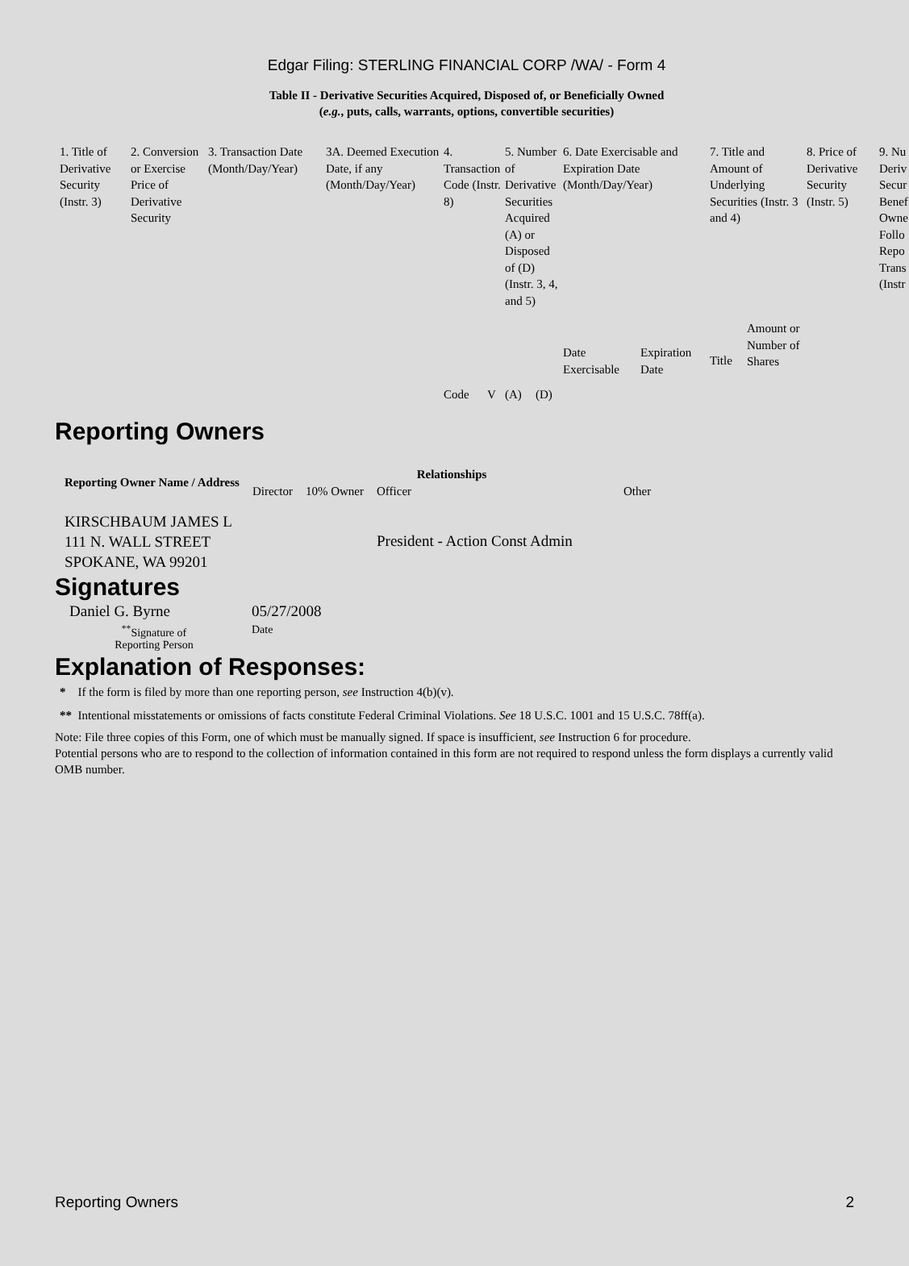Edgar Filing: STERLING FINANCIAL CORP /WA/ - Form 4
Table II - Derivative Securities Acquired, Disposed of, or Beneficially Owned
(e.g., puts, calls, warrants, options, convertible securities)
| 1. Title of Derivative Security (Instr. 3) | 2. Conversion or Exercise Price of Derivative Security | 3. Transaction Date (Month/Day/Year) | 3A. Deemed Execution Date, if any (Month/Day/Year) | 4. Transaction Code (Instr. 8) | | 5. Number of Derivative Securities Acquired (A) or Disposed of (D) (Instr. 3, 4, and 5) | | 6. Date Exercisable and Expiration Date (Month/Day/Year) | | 7. Title and Amount of Underlying Securities (Instr. 3 and 4) | | 8. Price of Derivative Security (Instr. 5) | 9. Nu Deriv Secur Benef Owne Follo Repo Trans (Instr |
| | | | | Code | V | (A) | (D) | Date Exercisable | Expiration Date | Title | Amount or Number of Shares | | |
Reporting Owners
| Reporting Owner Name / Address | Relationships | | | |
| --- | --- | --- | --- | --- |
| | Director | 10% Owner | Officer | Other |
| KIRSCHBAUM JAMES L 111 N. WALL STREET SPOKANE, WA 99201 | | | President - Action Const Admin | |
Signatures
| Daniel G. Byrne | 05/27/2008 |
| <sup>**</sup> Signature of Reporting Person | Date |
Explanation of Responses:
* If the form is filed by more than one reporting person, see Instruction 4(b)(v).
** Intentional misstatements or omissions of facts constitute Federal Criminal Violations. See 18 U.S.C. 1001 and 15 U.S.C. 78ff(a).
Note: File three copies of this Form, one of which must be manually signed. If space is insufficient, see Instruction 6 for procedure.
Potential persons who are to respond to the collection of information contained in this form are not required to respond unless the form displays a currently valid OMB number.
Reporting Owners 2